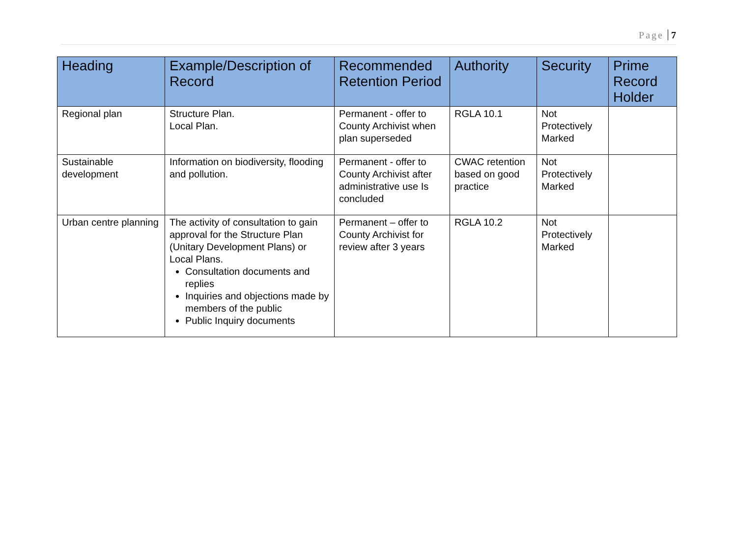Page 7
| Heading | Example/Description of Record | Recommended Retention Period | Authority | Security | Prime Record Holder |
| --- | --- | --- | --- | --- | --- |
| Regional plan | Structure Plan. Local Plan. | Permanent - offer to County Archivist when plan superseded | RGLA 10.1 | Not Protectively Marked | |
| Sustainable development | Information on biodiversity, flooding and pollution. | Permanent - offer to County Archivist after administrative use Is concluded | CWAC retention based on good practice | Not Protectively Marked | |
| Urban centre planning | The activity of consultation to gain approval for the Structure Plan (Unitary Development Plans) or Local Plans. Consultation documents and replies Inquiries and objections made by members of the public Public Inquiry documents | Permanent – offer to County Archivist for review after 3 years | RGLA 10.2 | Not Protectively Marked | |